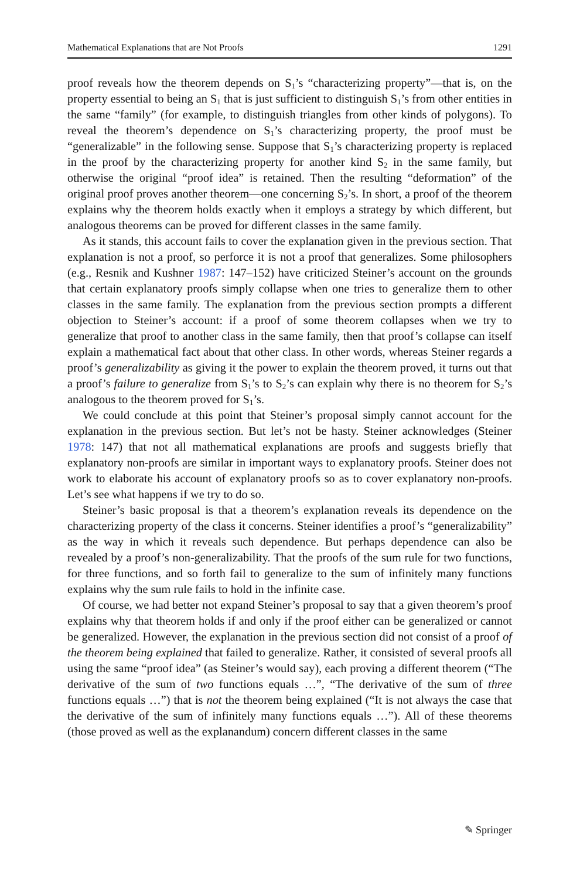Mathematical Explanations that are Not Proofs 1291
proof reveals how the theorem depends on S<sub>1</sub>’s “characterizing property”—that is, on the property essential to being an S<sub>1</sub> that is just sufficient to distinguish S<sub>1</sub>’s from other entities in the same “family” (for example, to distinguish triangles from other kinds of polygons). To reveal the theorem’s dependence on S<sub>1</sub>’s characterizing property, the proof must be “generalizable” in the following sense. Suppose that S<sub>1</sub>’s characterizing property is replaced in the proof by the characterizing property for another kind S<sub>2</sub> in the same family, but otherwise the original “proof idea” is retained. Then the resulting “deformation” of the original proof proves another theorem—one concerning S<sub>2</sub>’s. In short, a proof of the theorem explains why the theorem holds exactly when it employs a strategy by which different, but analogous theorems can be proved for different classes in the same family.
As it stands, this account fails to cover the explanation given in the previous section. That explanation is not a proof, so perforce it is not a proof that generalizes. Some philosophers (e.g., Resnik and Kushner 1987: 147–152) have criticized Steiner’s account on the grounds that certain explanatory proofs simply collapse when one tries to generalize them to other classes in the same family. The explanation from the previous section prompts a different objection to Steiner’s account: if a proof of some theorem collapses when we try to generalize that proof to another class in the same family, then that proof’s collapse can itself explain a mathematical fact about that other class. In other words, whereas Steiner regards a proof’s generalizability as giving it the power to explain the theorem proved, it turns out that a proof’s failure to generalize from S<sub>1</sub>’s to S<sub>2</sub>’s can explain why there is no theorem for S<sub>2</sub>’s analogous to the theorem proved for S<sub>1</sub>’s.
We could conclude at this point that Steiner’s proposal simply cannot account for the explanation in the previous section. But let’s not be hasty. Steiner acknowledges (Steiner 1978: 147) that not all mathematical explanations are proofs and suggests briefly that explanatory non-proofs are similar in important ways to explanatory proofs. Steiner does not work to elaborate his account of explanatory proofs so as to cover explanatory non-proofs. Let’s see what happens if we try to do so.
Steiner’s basic proposal is that a theorem’s explanation reveals its dependence on the characterizing property of the class it concerns. Steiner identifies a proof’s “generalizability” as the way in which it reveals such dependence. But perhaps dependence can also be revealed by a proof’s non-generalizability. That the proofs of the sum rule for two functions, for three functions, and so forth fail to generalize to the sum of infinitely many functions explains why the sum rule fails to hold in the infinite case.
Of course, we had better not expand Steiner’s proposal to say that a given theorem’s proof explains why that theorem holds if and only if the proof either can be generalized or cannot be generalized. However, the explanation in the previous section did not consist of a proof of the theorem being explained that failed to generalize. Rather, it consisted of several proofs all using the same “proof idea” (as Steiner’s would say), each proving a different theorem (“The derivative of the sum of two functions equals …”, “The derivative of the sum of three functions equals …”) that is not the theorem being explained (“It is not always the case that the derivative of the sum of infinitely many functions equals …”). All of these theorems (those proved as well as the explanandum) concern different classes in the same
✎ Springer